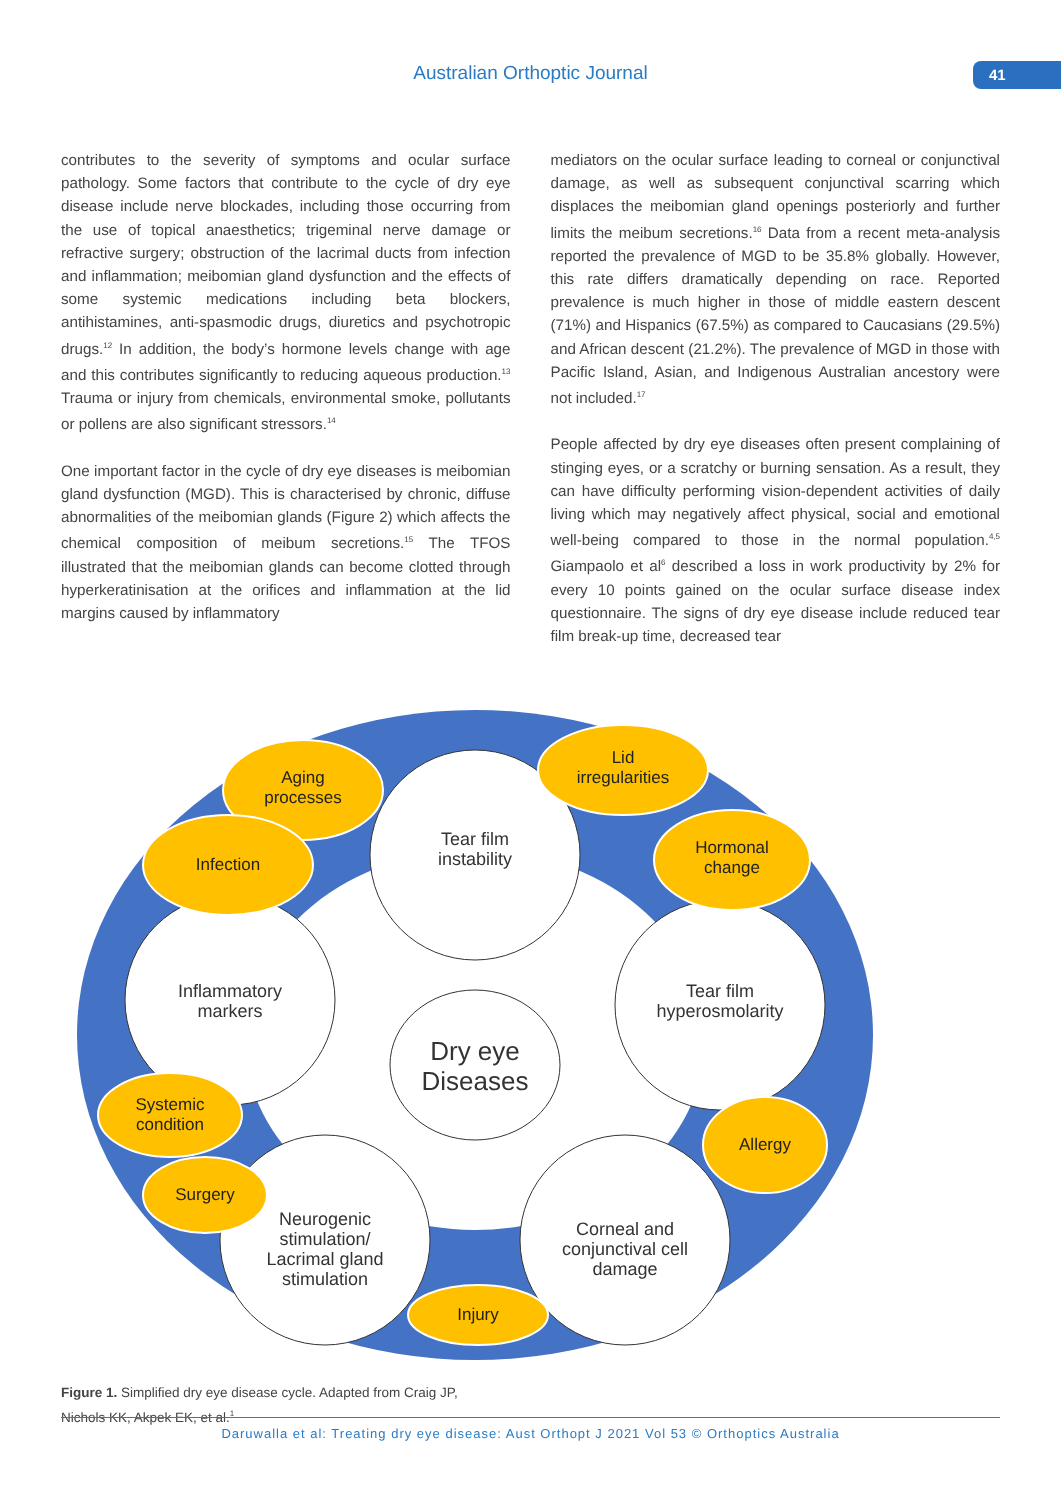Australian Orthoptic Journal 41
contributes to the severity of symptoms and ocular surface pathology. Some factors that contribute to the cycle of dry eye disease include nerve blockades, including those occurring from the use of topical anaesthetics; trigeminal nerve damage or refractive surgery; obstruction of the lacrimal ducts from infection and inflammation; meibomian gland dysfunction and the effects of some systemic medications including beta blockers, antihistamines, anti-spasmodic drugs, diuretics and psychotropic drugs.<sup>12</sup> In addition, the body’s hormone levels change with age and this contributes significantly to reducing aqueous production.<sup>13</sup> Trauma or injury from chemicals, environmental smoke, pollutants or pollens are also significant stressors.<sup>14</sup>
One important factor in the cycle of dry eye diseases is meibomian gland dysfunction (MGD). This is characterised by chronic, diffuse abnormalities of the meibomian glands (Figure 2) which affects the chemical composition of meibum secretions.<sup>15</sup> The TFOS illustrated that the meibomian glands can become clotted through hyperkeratinisation at the orifices and inflammation at the lid margins caused by inflammatory
mediators on the ocular surface leading to corneal or conjunctival damage, as well as subsequent conjunctival scarring which displaces the meibomian gland openings posteriorly and further limits the meibum secretions.<sup>16</sup> Data from a recent meta-analysis reported the prevalence of MGD to be 35.8% globally. However, this rate differs dramatically depending on race. Reported prevalence is much higher in those of middle eastern descent (71%) and Hispanics (67.5%) as compared to Caucasians (29.5%) and African descent (21.2%). The prevalence of MGD in those with Pacific Island, Asian, and Indigenous Australian ancestory were not included.<sup>17</sup>
People affected by dry eye diseases often present complaining of stinging eyes, or a scratchy or burning sensation. As a result, they can have difficulty performing vision-dependent activities of daily living which may negatively affect physical, social and emotional well-being compared to those in the normal population.<sup>4,5</sup> Giampaolo et al<sup>6</sup> described a loss in work productivity by 2% for every 10 points gained on the ocular surface disease index questionnaire. The signs of dry eye disease include reduced tear film break-up time, decreased tear
Aging
processes
Lid
irregularities
Hormonal
change
Infection
Systemic
condition
Allergy
Surgery
Injury
Tear film
instability
Tear film
hyperosmolarity
Corneal and
conjunctival cell
damage
Neurogenic
stimulation/
Lacrimal gland
stimulation
Inflammatory
markers
Dry eye
Diseases
Figure 1. Simplified dry eye disease cycle. Adapted from Craig JP, Nichols KK, Akpek EK, et al.<sup>1</sup>
Daruwalla et al: Treating dry eye disease: Aust Orthopt J 2021 Vol 53 © Orthoptics Australia